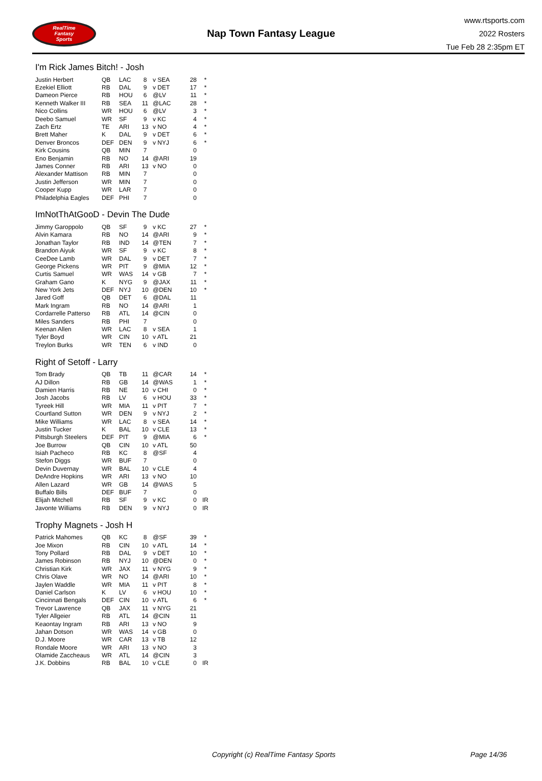RealTime
Fantasy
Sports
Nap Town Fantasy League
www.rtsports.com
2022 Rosters
Tue Feb 28 2:35pm ET
I'm Rick James Bitch! - Josh
| Justin Herbert | QB | LAC | 8 | v SEA | 28 | * |
| Ezekiel Elliott | RB | DAL | 9 | v DET | 17 | * |
| Dameon Pierce | RB | HOU | 6 | @LV | 11 | * |
| Kenneth Walker III | RB | SEA | 11 | @LAC | 28 | * |
| Nico Collins | WR | HOU | 6 | @LV | 3 | * |
| Deebo Samuel | WR | SF | 9 | v KC | 4 | * |
| Zach Ertz | TE | ARI | 13 | v NO | 4 | * |
| Brett Maher | K | DAL | 9 | v DET | 6 | * |
| Denver Broncos | DEF | DEN | 9 | v NYJ | 6 | * |
| Kirk Cousins | QB | MIN | 7 | | 0 | |
| Eno Benjamin | RB | NO | 14 | @ARI | 19 | |
| James Conner | RB | ARI | 13 | v NO | 0 | |
| Alexander Mattison | RB | MIN | 7 | | 0 | |
| Justin Jefferson | WR | MIN | 7 | | 0 | |
| Cooper Kupp | WR | LAR | 7 | | 0 | |
| Philadelphia Eagles | DEF | PHI | 7 | | 0 | |
ImNotThAtGooD - Devin The Dude
| Jimmy Garoppolo | QB | SF | 9 | v KC | 27 | * |
| Alvin Kamara | RB | NO | 14 | @ARI | 9 | * |
| Jonathan Taylor | RB | IND | 14 | @TEN | 7 | * |
| Brandon Aiyuk | WR | SF | 9 | v KC | 8 | * |
| CeeDee Lamb | WR | DAL | 9 | v DET | 7 | * |
| George Pickens | WR | PIT | 9 | @MIA | 12 | * |
| Curtis Samuel | WR | WAS | 14 | v GB | 7 | * |
| Graham Gano | K | NYG | 9 | @JAX | 11 | * |
| New York Jets | DEF | NYJ | 10 | @DEN | 10 | * |
| Jared Goff | QB | DET | 6 | @DAL | 11 | |
| Mark Ingram | RB | NO | 14 | @ARI | 1 | |
| Cordarrelle Patterso | RB | ATL | 14 | @CIN | 0 | |
| Miles Sanders | RB | PHI | 7 | | 0 | |
| Keenan Allen | WR | LAC | 8 | v SEA | 1 | |
| Tyler Boyd | WR | CIN | 10 | v ATL | 21 | |
| Treylon Burks | WR | TEN | 6 | v IND | 0 | |
Right of Setoff - Larry
| Tom Brady | QB | TB | 11 | @CAR | 14 | * |
| AJ Dillon | RB | GB | 14 | @WAS | 1 | * |
| Damien Harris | RB | NE | 10 | v CHI | 0 | * |
| Josh Jacobs | RB | LV | 6 | v HOU | 33 | * |
| Tyreek Hill | WR | MIA | 11 | v PIT | 7 | * |
| Courtland Sutton | WR | DEN | 9 | v NYJ | 2 | * |
| Mike Williams | WR | LAC | 8 | v SEA | 14 | * |
| Justin Tucker | K | BAL | 10 | v CLE | 13 | * |
| Pittsburgh Steelers | DEF | PIT | 9 | @MIA | 6 | * |
| Joe Burrow | QB | CIN | 10 | v ATL | 50 | |
| Isiah Pacheco | RB | KC | 8 | @SF | 4 | |
| Stefon Diggs | WR | BUF | 7 | | 0 | |
| Devin Duvernay | WR | BAL | 10 | v CLE | 4 | |
| DeAndre Hopkins | WR | ARI | 13 | v NO | 10 | |
| Allen Lazard | WR | GB | 14 | @WAS | 5 | |
| Buffalo Bills | DEF | BUF | 7 | | 0 | |
| Elijah Mitchell | RB | SF | 9 | v KC | 0 | IR |
| Javonte Williams | RB | DEN | 9 | v NYJ | 0 | IR |
Trophy Magnets - Josh H
| Patrick Mahomes | QB | KC | 8 | @SF | 39 | * |
| Joe Mixon | RB | CIN | 10 | v ATL | 14 | * |
| Tony Pollard | RB | DAL | 9 | v DET | 10 | * |
| James Robinson | RB | NYJ | 10 | @DEN | 0 | * |
| Christian Kirk | WR | JAX | 11 | v NYG | 9 | * |
| Chris Olave | WR | NO | 14 | @ARI | 10 | * |
| Jaylen Waddle | WR | MIA | 11 | v PIT | 8 | * |
| Daniel Carlson | K | LV | 6 | v HOU | 10 | * |
| Cincinnati Bengals | DEF | CIN | 10 | v ATL | 6 | * |
| Trevor Lawrence | QB | JAX | 11 | v NYG | 21 | |
| Tyler Allgeier | RB | ATL | 14 | @CIN | 11 | |
| Keaontay Ingram | RB | ARI | 13 | v NO | 9 | |
| Jahan Dotson | WR | WAS | 14 | v GB | 0 | |
| D.J. Moore | WR | CAR | 13 | v TB | 12 | |
| Rondale Moore | WR | ARI | 13 | v NO | 3 | |
| Olamide Zaccheaus | WR | ATL | 14 | @CIN | 3 | |
| J.K. Dobbins | RB | BAL | 10 | v CLE | 0 | IR |
Copyright (c) RealTime Fantasy Sports Page 14/36